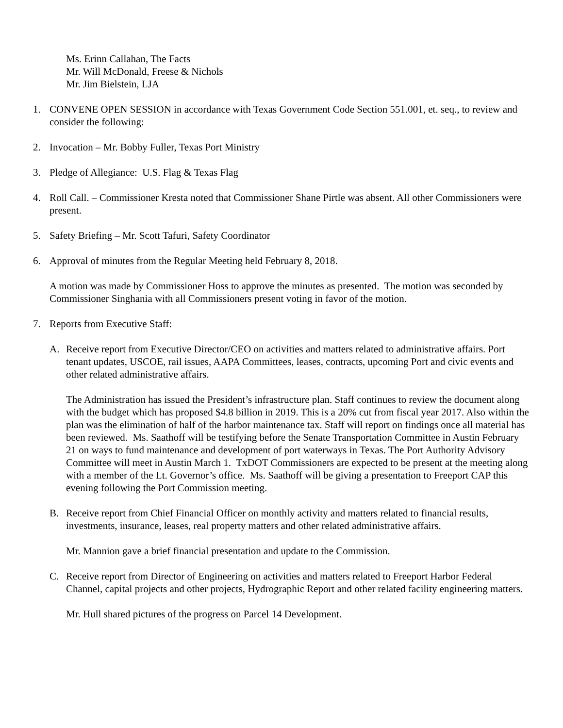Ms. Erinn Callahan, The Facts
Mr. Will McDonald, Freese & Nichols
Mr. Jim Bielstein, LJA
1. CONVENE OPEN SESSION in accordance with Texas Government Code Section 551.001, et. seq., to review and consider the following:
2. Invocation – Mr. Bobby Fuller, Texas Port Ministry
3. Pledge of Allegiance: U.S. Flag & Texas Flag
4. Roll Call. – Commissioner Kresta noted that Commissioner Shane Pirtle was absent. All other Commissioners were present.
5. Safety Briefing – Mr. Scott Tafuri, Safety Coordinator
6. Approval of minutes from the Regular Meeting held February 8, 2018.
A motion was made by Commissioner Hoss to approve the minutes as presented. The motion was seconded by Commissioner Singhania with all Commissioners present voting in favor of the motion.
7. Reports from Executive Staff:
A. Receive report from Executive Director/CEO on activities and matters related to administrative affairs. Port tenant updates, USCOE, rail issues, AAPA Committees, leases, contracts, upcoming Port and civic events and other related administrative affairs.
The Administration has issued the President’s infrastructure plan. Staff continues to review the document along with the budget which has proposed $4.8 billion in 2019. This is a 20% cut from fiscal year 2017. Also within the plan was the elimination of half of the harbor maintenance tax. Staff will report on findings once all material has been reviewed. Ms. Saathoff will be testifying before the Senate Transportation Committee in Austin February 21 on ways to fund maintenance and development of port waterways in Texas. The Port Authority Advisory Committee will meet in Austin March 1. TxDOT Commissioners are expected to be present at the meeting along with a member of the Lt. Governor’s office. Ms. Saathoff will be giving a presentation to Freeport CAP this evening following the Port Commission meeting.
B. Receive report from Chief Financial Officer on monthly activity and matters related to financial results, investments, insurance, leases, real property matters and other related administrative affairs.
Mr. Mannion gave a brief financial presentation and update to the Commission.
C. Receive report from Director of Engineering on activities and matters related to Freeport Harbor Federal Channel, capital projects and other projects, Hydrographic Report and other related facility engineering matters.
Mr. Hull shared pictures of the progress on Parcel 14 Development.